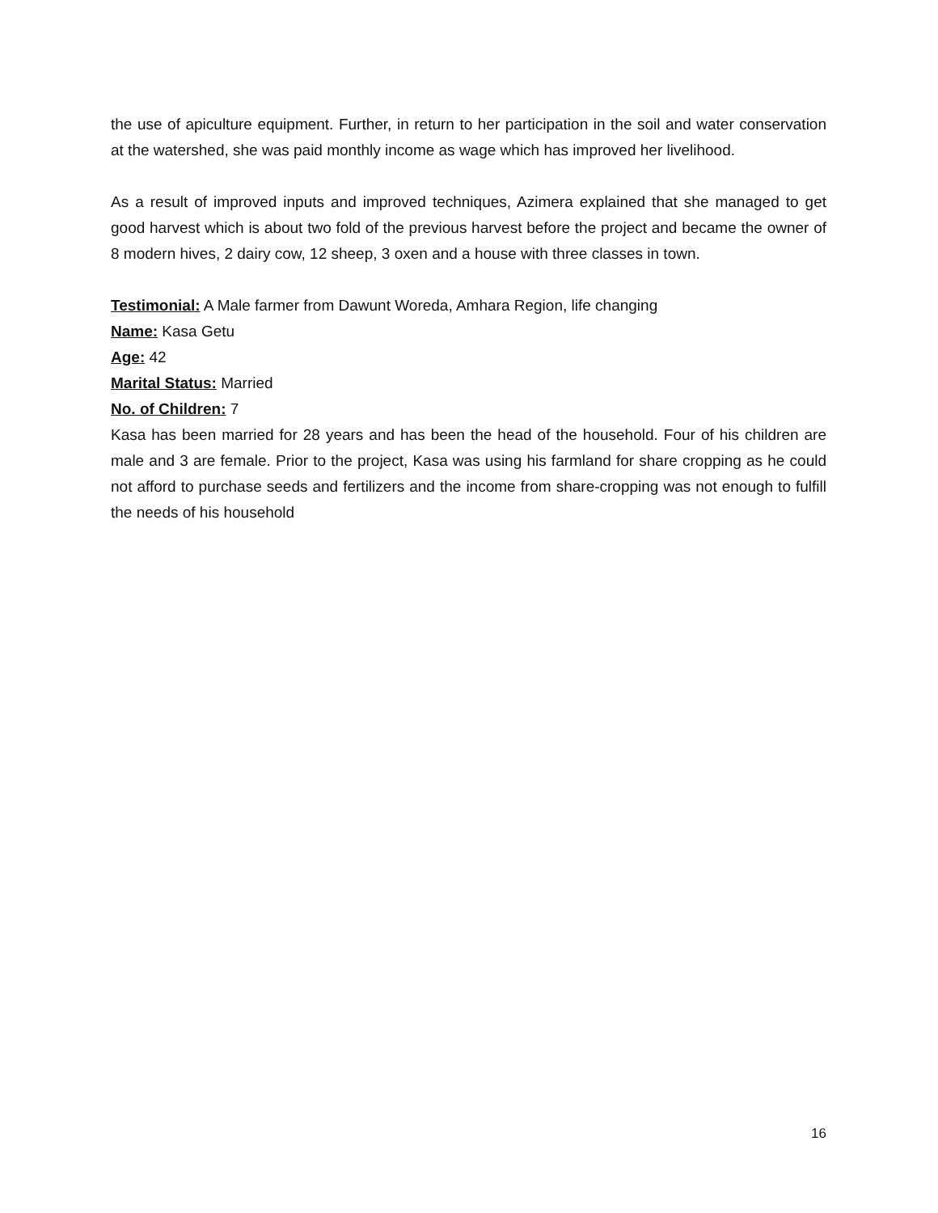the use of apiculture equipment. Further, in return to her participation in the soil and water conservation at the watershed, she was paid monthly income as wage which has improved her livelihood.
As a result of improved inputs and improved techniques, Azimera explained that she managed to get good harvest which is about two fold of the previous harvest before the project and became the owner of 8 modern hives, 2 dairy cow, 12 sheep, 3 oxen and a house with three classes in town.
Testimonial: A Male farmer from Dawunt Woreda, Amhara Region, life changing
Name: Kasa Getu
Age: 42
Marital Status: Married
No. of Children: 7
Kasa has been married for 28 years and has been the head of the household. Four of his children are male and 3 are female. Prior to the project, Kasa was using his farmland for share cropping as he could not afford to purchase seeds and fertilizers and the income from share-cropping was not enough to fulfill the needs of his household
16